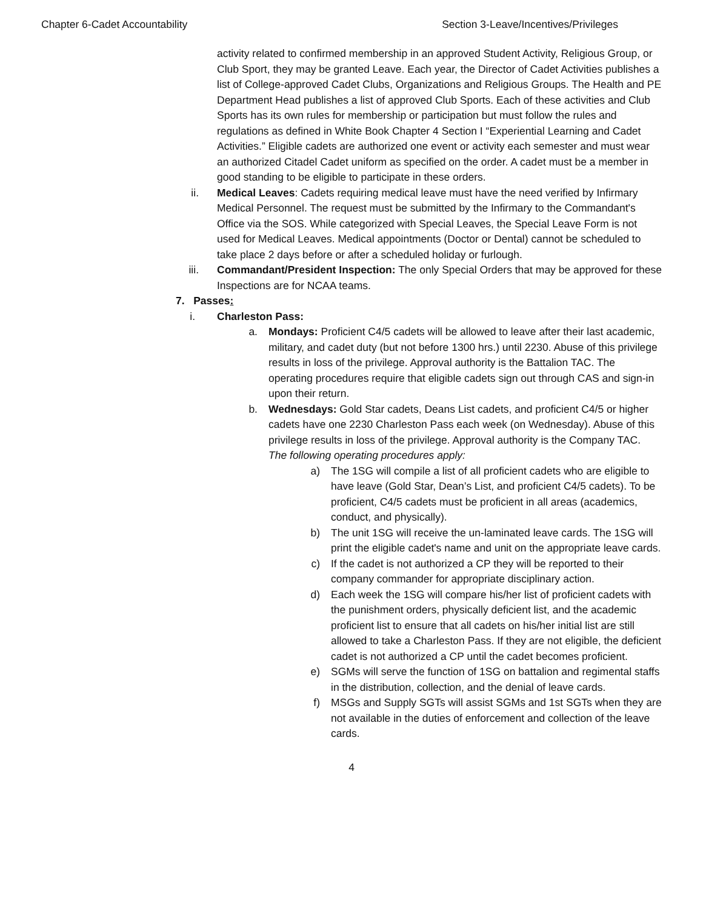Chapter 6-Cadet Accountability Section 3-Leave/Incentives/Privileges
activity related to confirmed membership in an approved Student Activity, Religious Group, or Club Sport, they may be granted Leave. Each year, the Director of Cadet Activities publishes a list of College-approved Cadet Clubs, Organizations and Religious Groups. The Health and PE Department Head publishes a list of approved Club Sports. Each of these activities and Club Sports has its own rules for membership or participation but must follow the rules and regulations as defined in White Book Chapter 4 Section I “Experiential Learning and Cadet Activities.” Eligible cadets are authorized one event or activity each semester and must wear an authorized Citadel Cadet uniform as specified on the order. A cadet must be a member in good standing to be eligible to participate in these orders.
ii. Medical Leaves: Cadets requiring medical leave must have the need verified by Infirmary Medical Personnel. The request must be submitted by the Infirmary to the Commandant's Office via the SOS. While categorized with Special Leaves, the Special Leave Form is not used for Medical Leaves. Medical appointments (Doctor or Dental) cannot be scheduled to take place 2 days before or after a scheduled holiday or furlough.
iii. Commandant/President Inspection: The only Special Orders that may be approved for these Inspections are for NCAA teams.
7. Passes:
i. Charleston Pass:
a. Mondays: Proficient C4/5 cadets will be allowed to leave after their last academic, military, and cadet duty (but not before 1300 hrs.) until 2230. Abuse of this privilege results in loss of the privilege. Approval authority is the Battalion TAC. The operating procedures require that eligible cadets sign out through CAS and sign-in upon their return.
b. Wednesdays: Gold Star cadets, Deans List cadets, and proficient C4/5 or higher cadets have one 2230 Charleston Pass each week (on Wednesday). Abuse of this privilege results in loss of the privilege. Approval authority is the Company TAC. The following operating procedures apply:
a) The 1SG will compile a list of all proficient cadets who are eligible to have leave (Gold Star, Dean’s List, and proficient C4/5 cadets). To be proficient, C4/5 cadets must be proficient in all areas (academics, conduct, and physically).
b) The unit 1SG will receive the un-laminated leave cards. The 1SG will print the eligible cadet's name and unit on the appropriate leave cards.
c) If the cadet is not authorized a CP they will be reported to their company commander for appropriate disciplinary action.
d) Each week the 1SG will compare his/her list of proficient cadets with the punishment orders, physically deficient list, and the academic proficient list to ensure that all cadets on his/her initial list are still allowed to take a Charleston Pass. If they are not eligible, the deficient cadet is not authorized a CP until the cadet becomes proficient.
e) SGMs will serve the function of 1SG on battalion and regimental staffs in the distribution, collection, and the denial of leave cards.
f) MSGs and Supply SGTs will assist SGMs and 1st SGTs when they are not available in the duties of enforcement and collection of the leave cards.
4